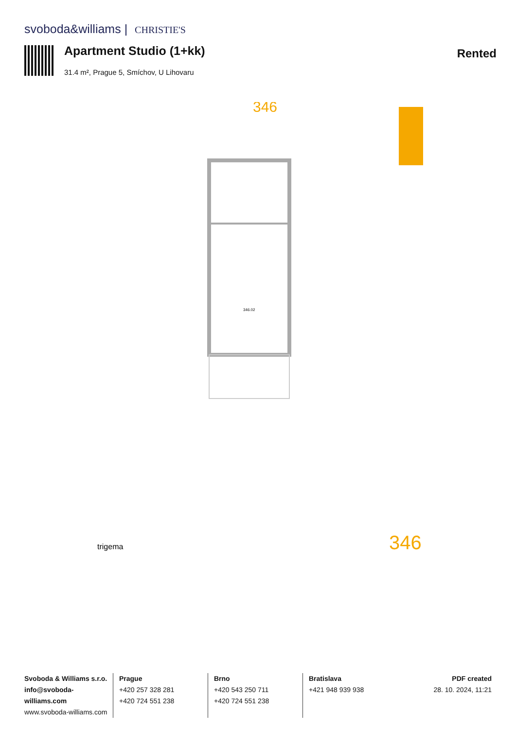svoboda&williams | CHRISTIE'S
Apartment Studio (1+kk)
31.4 m², Prague 5, Smíchov, U Lihovaru
Rented
346
346
trigema
346.02
Svoboda & Williams s.r.o.
info@svoboda-williams.com
www.svoboda-williams.com
Prague
+420 257 328 281
+420 724 551 238
Brno
+420 543 250 711
+420 724 551 238
Bratislava
+421 948 939 938
PDF created
28. 10. 2024, 11:21